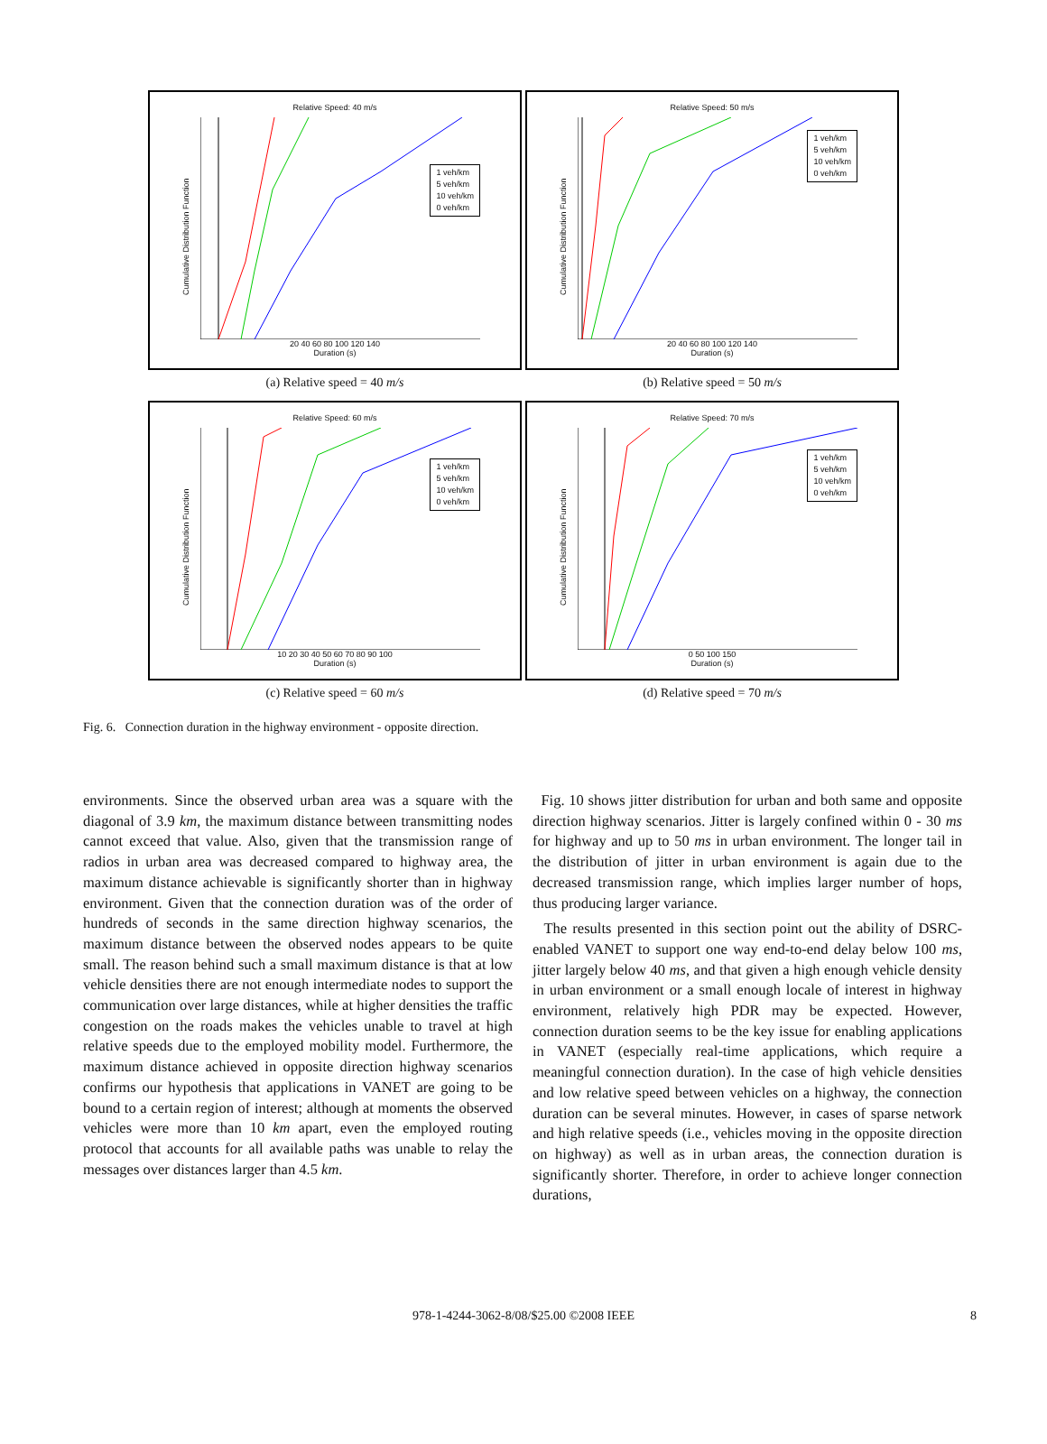Relative Speed: 40 m/s
Cumulative Distribution Function
1 veh/km
5 veh/km
10 veh/km
0 veh/km
20 40 60 80 100 120 140
Duration (s)
(a) Relative speed = 40 m/s
Relative Speed: 50 m/s
Cumulative Distribution Function
1 veh/km
5 veh/km
10 veh/km
0 veh/km
20 40 60 80 100 120 140
Duration (s)
(b) Relative speed = 50 m/s
Relative Speed: 60 m/s
Cumulative Distribution Function
1 veh/km
5 veh/km
10 veh/km
0 veh/km
10 20 30 40 50 60 70 80 90 100
Duration (s)
(c) Relative speed = 60 m/s
Relative Speed: 70 m/s
Cumulative Distribution Function
1 veh/km
5 veh/km
10 veh/km
0 veh/km
0 50 100 150
Duration (s)
(d) Relative speed = 70 m/s
Fig. 6. Connection duration in the highway environment - opposite direction.
environments. Since the observed urban area was a square with the diagonal of 3.9 km, the maximum distance between transmitting nodes cannot exceed that value. Also, given that the transmission range of radios in urban area was decreased compared to highway area, the maximum distance achievable is significantly shorter than in highway environment. Given that the connection duration was of the order of hundreds of seconds in the same direction highway scenarios, the maximum distance between the observed nodes appears to be quite small. The reason behind such a small maximum distance is that at low vehicle densities there are not enough intermediate nodes to support the communication over large distances, while at higher densities the traffic congestion on the roads makes the vehicles unable to travel at high relative speeds due to the employed mobility model. Furthermore, the maximum distance achieved in opposite direction highway scenarios confirms our hypothesis that applications in VANET are going to be bound to a certain region of interest; although at moments the observed vehicles were more than 10 km apart, even the employed routing protocol that accounts for all available paths was unable to relay the messages over distances larger than 4.5 km.
Fig. 10 shows jitter distribution for urban and both same and opposite direction highway scenarios. Jitter is largely confined within 0 - 30 ms for highway and up to 50 ms in urban environment. The longer tail in the distribution of jitter in urban environment is again due to the decreased transmission range, which implies larger number of hops, thus producing larger variance.
The results presented in this section point out the ability of DSRC-enabled VANET to support one way end-to-end delay below 100 ms, jitter largely below 40 ms, and that given a high enough vehicle density in urban environment or a small enough locale of interest in highway environment, relatively high PDR may be expected. However, connection duration seems to be the key issue for enabling applications in VANET (especially real-time applications, which require a meaningful connection duration). In the case of high vehicle densities and low relative speed between vehicles on a highway, the connection duration can be several minutes. However, in cases of sparse network and high relative speeds (i.e., vehicles moving in the opposite direction on highway) as well as in urban areas, the connection duration is significantly shorter. Therefore, in order to achieve longer connection durations,
978-1-4244-3062-8/08/$25.00 ©2008 IEEE 8